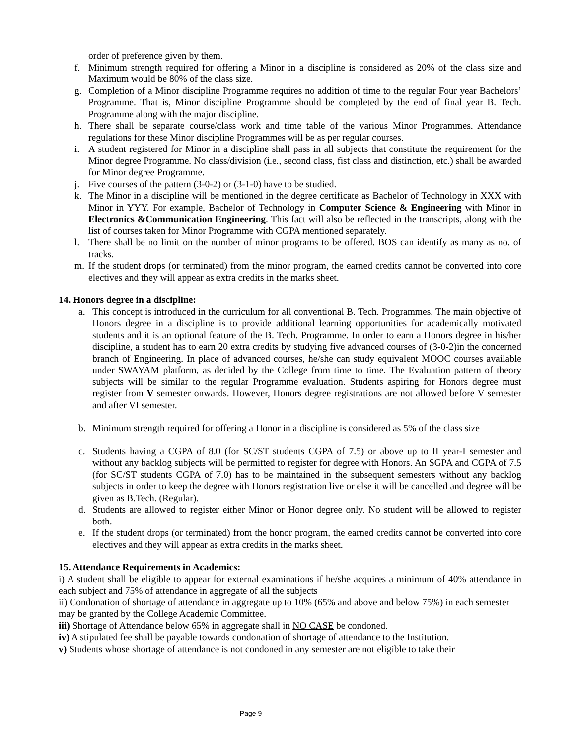order of preference given by them.
f. Minimum strength required for offering a Minor in a discipline is considered as 20% of the class size and Maximum would be 80% of the class size.
g. Completion of a Minor discipline Programme requires no addition of time to the regular Four year Bachelors’ Programme. That is, Minor discipline Programme should be completed by the end of final year B. Tech. Programme along with the major discipline.
h. There shall be separate course/class work and time table of the various Minor Programmes. Attendance regulations for these Minor discipline Programmes will be as per regular courses.
i. A student registered for Minor in a discipline shall pass in all subjects that constitute the requirement for the Minor degree Programme. No class/division (i.e., second class, fist class and distinction, etc.) shall be awarded for Minor degree Programme.
j. Five courses of the pattern (3-0-2) or (3-1-0) have to be studied.
k. The Minor in a discipline will be mentioned in the degree certificate as Bachelor of Technology in XXX with Minor in YYY. For example, Bachelor of Technology in Computer Science & Engineering with Minor in Electronics &Communication Engineering. This fact will also be reflected in the transcripts, along with the list of courses taken for Minor Programme with CGPA mentioned separately.
l. There shall be no limit on the number of minor programs to be offered. BOS can identify as many as no. of tracks.
m. If the student drops (or terminated) from the minor program, the earned credits cannot be converted into core electives and they will appear as extra credits in the marks sheet.
14. Honors degree in a discipline:
a. This concept is introduced in the curriculum for all conventional B. Tech. Programmes. The main objective of Honors degree in a discipline is to provide additional learning opportunities for academically motivated students and it is an optional feature of the B. Tech. Programme. In order to earn a Honors degree in his/her discipline, a student has to earn 20 extra credits by studying five advanced courses of (3-0-2)in the concerned branch of Engineering. In place of advanced courses, he/she can study equivalent MOOC courses available under SWAYAM platform, as decided by the College from time to time. The Evaluation pattern of theory subjects will be similar to the regular Programme evaluation. Students aspiring for Honors degree must register from V semester onwards. However, Honors degree registrations are not allowed before V semester and after VI semester.
b. Minimum strength required for offering a Honor in a discipline is considered as 5% of the class size
c. Students having a CGPA of 8.0 (for SC/ST students CGPA of 7.5) or above up to II year-I semester and without any backlog subjects will be permitted to register for degree with Honors. An SGPA and CGPA of 7.5 (for SC/ST students CGPA of 7.0) has to be maintained in the subsequent semesters without any backlog subjects in order to keep the degree with Honors registration live or else it will be cancelled and degree will be given as B.Tech. (Regular).
d. Students are allowed to register either Minor or Honor degree only. No student will be allowed to register both.
e. If the student drops (or terminated) from the honor program, the earned credits cannot be converted into core electives and they will appear as extra credits in the marks sheet.
15. Attendance Requirements in Academics:
i) A student shall be eligible to appear for external examinations if he/she acquires a minimum of 40% attendance in each subject and 75% of attendance in aggregate of all the subjects
ii) Condonation of shortage of attendance in aggregate up to 10% (65% and above and below 75%) in each semester may be granted by the College Academic Committee.
iii) Shortage of Attendance below 65% in aggregate shall in NO CASE be condoned.
iv) A stipulated fee shall be payable towards condonation of shortage of attendance to the Institution.
v) Students whose shortage of attendance is not condoned in any semester are not eligible to take their
Page 9